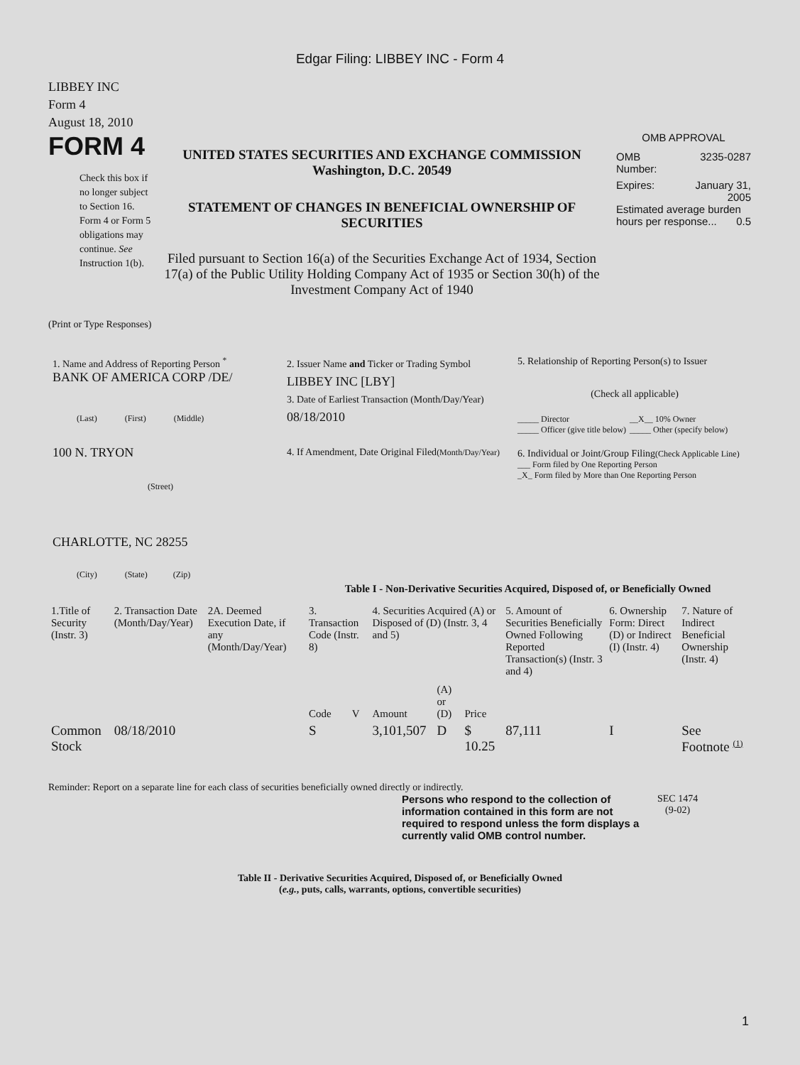Edgar Filing: LIBBEY INC - Form 4
LIBBEY INC
Form 4
August 18, 2010
FORM 4
Check this box if no longer subject to Section 16. Form 4 or Form 5 obligations may continue. See Instruction 1(b).
UNITED STATES SECURITIES AND EXCHANGE COMMISSION
Washington, D.C. 20549
STATEMENT OF CHANGES IN BENEFICIAL OWNERSHIP OF SECURITIES
Filed pursuant to Section 16(a) of the Securities Exchange Act of 1934, Section 17(a) of the Public Utility Holding Company Act of 1935 or Section 30(h) of the Investment Company Act of 1940
OMB APPROVAL
OMB
Number: 3235-0287
Expires: January 31,
2005
Estimated average burden hours per response... 0.5
(Print or Type Responses)
1. Name and Address of Reporting Person <sup>*</sup>
BANK OF AMERICA CORP /DE/
(Last) (First) (Middle)
100 N. TRYON
(Street)
CHARLOTTE, NC 28255
(City) (State) (Zip)
2. Issuer Name and Ticker or Trading Symbol
LIBBEY INC [LBY]
3. Date of Earliest Transaction (Month/Day/Year)
08/18/2010
4. If Amendment, Date Original Filed(Month/Day/Year)
5. Relationship of Reporting Person(s) to Issuer
(Check all applicable)
_____ Director
_____ Officer (give title below)
__X__ 10% Owner
_____ Other (specify below)
6. Individual or Joint/Group Filing(Check Applicable Line)
___ Form filed by One Reporting Person
_X_ Form filed by More than One Reporting Person
Table I - Non-Derivative Securities Acquired, Disposed of, or Beneficially Owned
| 1.Title of Security (Instr. 3) | 2. Transaction Date (Month/Day/Year) | 2A. Deemed Execution Date, if any (Month/Day/Year) | 3. Transaction Code (Instr. 8) | | 4. Securities Acquired (A) or Disposed of (D) (Instr. 3, 4 and 5) | | | 5. Amount of Securities Beneficially Owned Following Reported Transaction(s) (Instr. 3 and 4) | 6. Ownership Form: Direct (D) or Indirect (I) (Instr. 4) | 7. Nature of Indirect Beneficial Ownership (Instr. 4) |
| --- | --- | --- | --- | --- | --- | --- | --- | --- | --- | --- |
| | | | Code | V | Amount | (A) or (D) | Price | | | |
| Common Stock | 08/18/2010 | | S | | 3,101,507 | D | $ 10.25 | 87,111 | I | See Footnote <sup>(1)</sup> |
Reminder: Report on a separate line for each class of securities beneficially owned directly or indirectly.
Persons who respond to the collection of information contained in this form are not required to respond unless the form displays a currently valid OMB control number.
SEC 1474
(9-02)
Table II - Derivative Securities Acquired, Disposed of, or Beneficially Owned
(e.g., puts, calls, warrants, options, convertible securities)
1